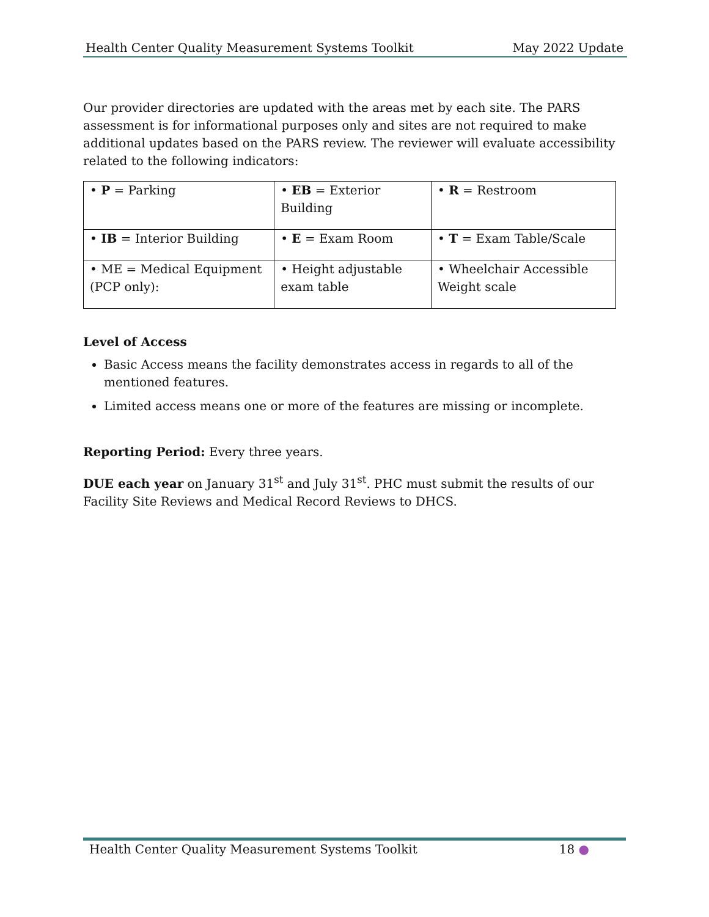Health Center Quality Measurement Systems Toolkit May 2022 Update
Our provider directories are updated with the areas met by each site. The PARS assessment is for informational purposes only and sites are not required to make additional updates based on the PARS review. The reviewer will evaluate accessibility related to the following indicators:
| • P = Parking | • EB = Exterior Building | • R = Restroom |
| • IB = Interior Building | • E = Exam Room | • T = Exam Table/Scale |
| • ME = Medical Equipment (PCP only): | • Height adjustable exam table | • Wheelchair Accessible Weight scale |
Level of Access
Basic Access means the facility demonstrates access in regards to all of the mentioned features.
Limited access means one or more of the features are missing or incomplete.
Reporting Period: Every three years.
DUE each year on January 31<sup>st</sup> and July 31<sup>st</sup>. PHC must submit the results of our Facility Site Reviews and Medical Record Reviews to DHCS.
Health Center Quality Measurement Systems Toolkit 18 ●